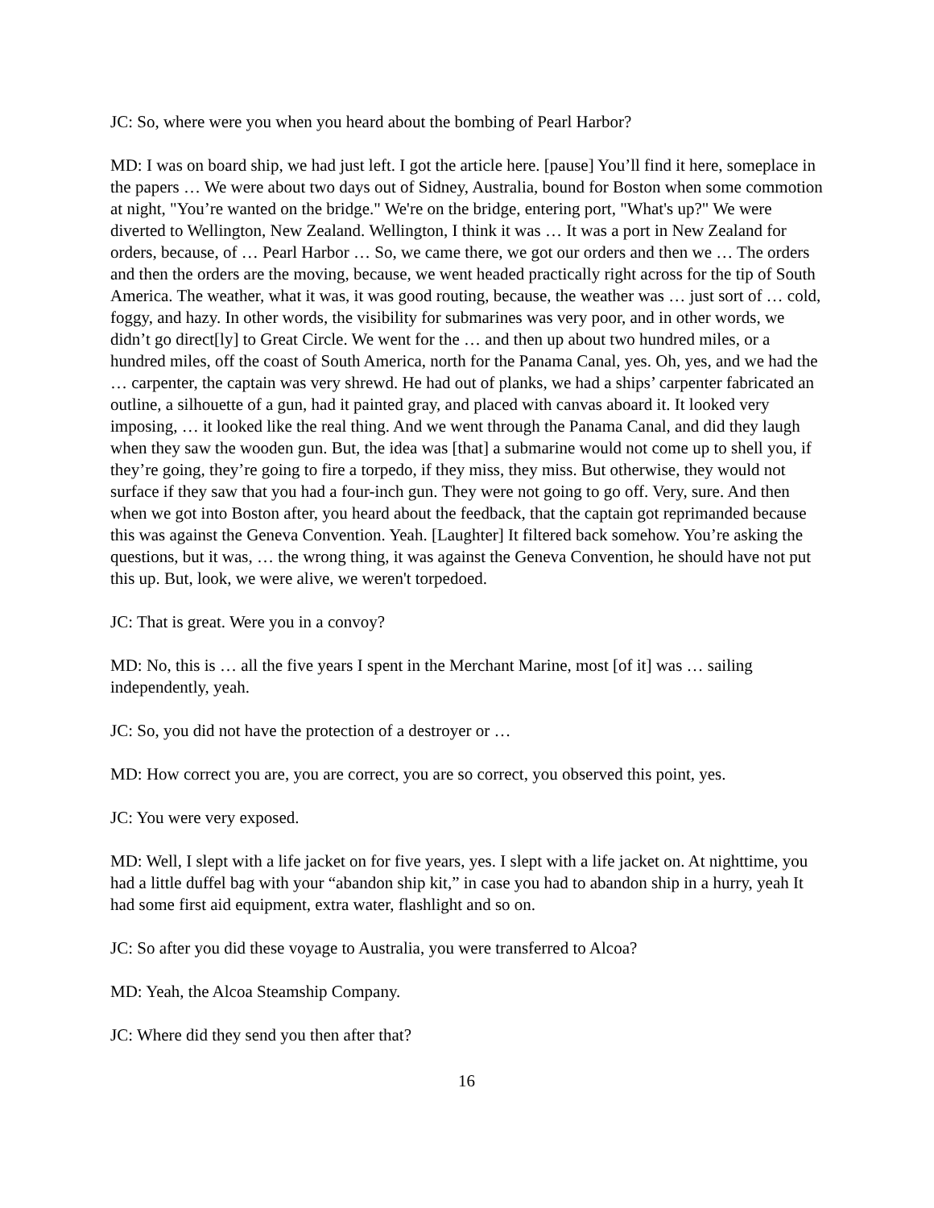JC: So, where were you when you heard about the bombing of Pearl Harbor?
MD: I was on board ship, we had just left. I got the article here. [pause] You’ll find it here, someplace in the papers … We were about two days out of Sidney, Australia, bound for Boston when some commotion at night, "You’re wanted on the bridge." We're on the bridge, entering port, "What's up?" We were diverted to Wellington, New Zealand. Wellington, I think it was … It was a port in New Zealand for orders, because, of … Pearl Harbor … So, we came there, we got our orders and then we … The orders and then the orders are the moving, because, we went headed practically right across for the tip of South America. The weather, what it was, it was good routing, because, the weather was … just sort of … cold, foggy, and hazy. In other words, the visibility for submarines was very poor, and in other words, we didn’t go direct[ly] to Great Circle. We went for the … and then up about two hundred miles, or a hundred miles, off the coast of South America, north for the Panama Canal, yes. Oh, yes, and we had the … carpenter, the captain was very shrewd. He had out of planks, we had a ships’ carpenter fabricated an outline, a silhouette of a gun, had it painted gray, and placed with canvas aboard it. It looked very imposing, … it looked like the real thing. And we went through the Panama Canal, and did they laugh when they saw the wooden gun. But, the idea was [that] a submarine would not come up to shell you, if they’re going, they’re going to fire a torpedo, if they miss, they miss. But otherwise, they would not surface if they saw that you had a four-inch gun. They were not going to go off. Very, sure. And then when we got into Boston after, you heard about the feedback, that the captain got reprimanded because this was against the Geneva Convention. Yeah. [Laughter] It filtered back somehow. You’re asking the questions, but it was, … the wrong thing, it was against the Geneva Convention, he should have not put this up. But, look, we were alive, we weren't torpedoed.
JC: That is great. Were you in a convoy?
MD: No, this is … all the five years I spent in the Merchant Marine, most [of it] was … sailing independently, yeah.
JC: So, you did not have the protection of a destroyer or …
MD: How correct you are, you are correct, you are so correct, you observed this point, yes.
JC: You were very exposed.
MD: Well, I slept with a life jacket on for five years, yes. I slept with a life jacket on. At nighttime, you had a little duffel bag with your “abandon ship kit,” in case you had to abandon ship in a hurry, yeah It had some first aid equipment, extra water, flashlight and so on.
JC: So after you did these voyage to Australia, you were transferred to Alcoa?
MD: Yeah, the Alcoa Steamship Company.
JC: Where did they send you then after that?
16